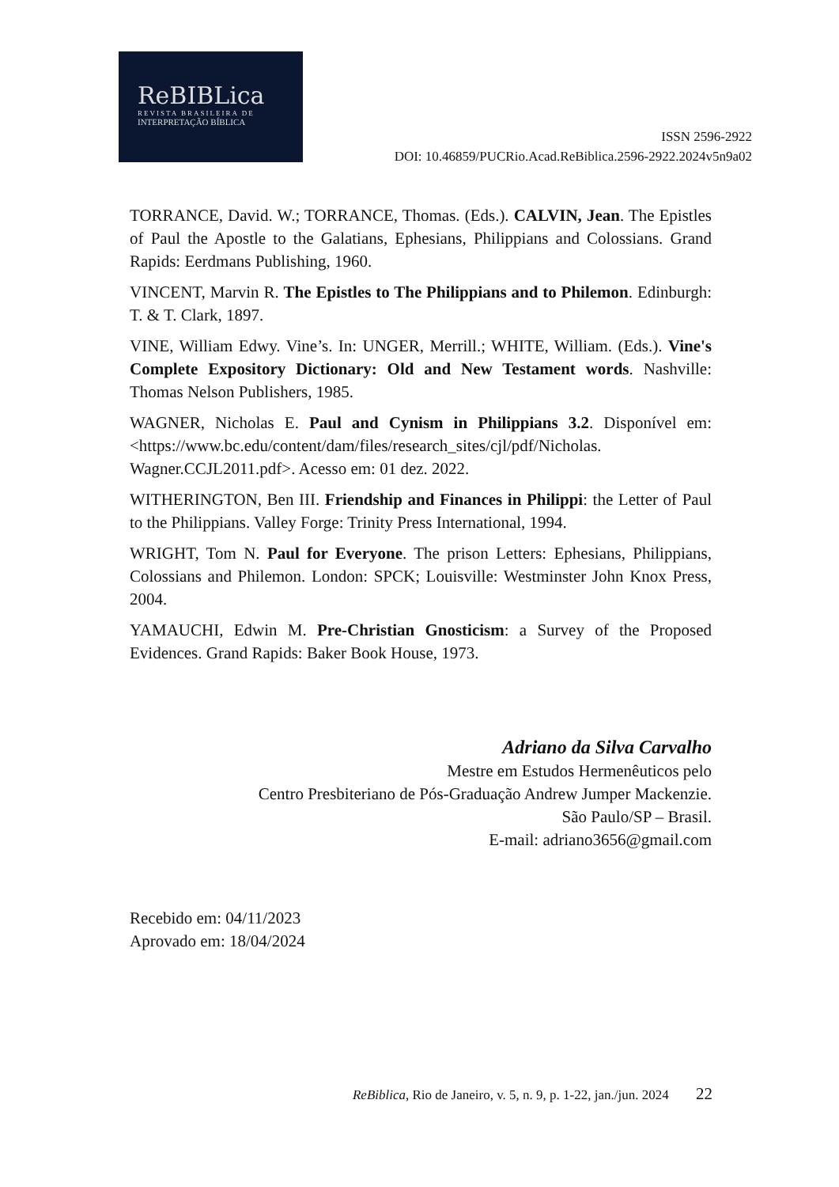ReBIBLica
REVISTA BRASILEIRA DE
INTERPRETAÇÃO BÍBLICA
ISSN 2596-2922
DOI: 10.46859/PUCRio.Acad.ReBiblica.2596-2922.2024v5n9a02
TORRANCE, David. W.; TORRANCE, Thomas. (Eds.). CALVIN, Jean. The Epistles of Paul the Apostle to the Galatians, Ephesians, Philippians and Colossians. Grand Rapids: Eerdmans Publishing, 1960.
VINCENT, Marvin R. The Epistles to The Philippians and to Philemon. Edinburgh: T. & T. Clark, 1897.
VINE, William Edwy. Vine’s. In: UNGER, Merrill.; WHITE, William. (Eds.). Vine's Complete Expository Dictionary: Old and New Testament words. Nashville: Thomas Nelson Publishers, 1985.
WAGNER, Nicholas E. Paul and Cynism in Philippians 3.2. Disponível em:<https://www.bc.edu/content/dam/files/research_sites/cjl/pdf/Nicholas. Wagner.CCJL2011.pdf>. Acesso em: 01 dez. 2022.
WITHERINGTON, Ben III. Friendship and Finances in Philippi: the Letter of Paul to the Philippians. Valley Forge: Trinity Press International, 1994.
WRIGHT, Tom N. Paul for Everyone. The prison Letters: Ephesians, Philippians, Colossians and Philemon. London: SPCK; Louisville: Westminster John Knox Press, 2004.
YAMAUCHI, Edwin M. Pre-Christian Gnosticism: a Survey of the Proposed Evidences. Grand Rapids: Baker Book House, 1973.
Adriano da Silva Carvalho
Mestre em Estudos Hermenêuticos pelo
Centro Presbiteriano de Pós-Graduação Andrew Jumper Mackenzie.
São Paulo/SP – Brasil.
E-mail: adriano3656@gmail.com
Recebido em: 04/11/2023
Aprovado em: 18/04/2024
ReBiblica, Rio de Janeiro, v. 5, n. 9, p. 1-22, jan./jun. 2024 22